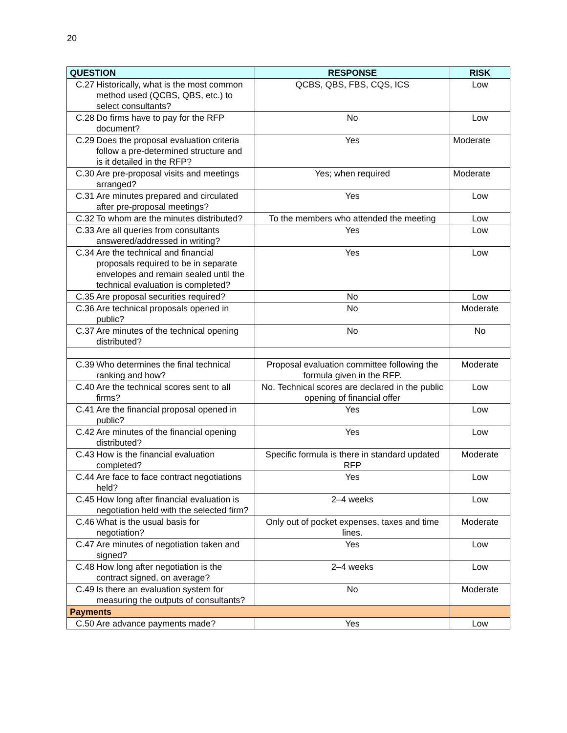20
| QUESTION | RESPONSE | RISK |
| --- | --- | --- |
| C.27 Historically, what is the most common method used (QCBS, QBS, etc.) to select consultants? | QCBS, QBS, FBS, CQS, ICS | Low |
| C.28 Do firms have to pay for the RFP document? | No | Low |
| C.29 Does the proposal evaluation criteria follow a pre-determined structure and is it detailed in the RFP? | Yes | Moderate |
| C.30 Are pre-proposal visits and meetings arranged? | Yes; when required | Moderate |
| C.31 Are minutes prepared and circulated after pre-proposal meetings? | Yes | Low |
| C.32 To whom are the minutes distributed? | To the members who attended the meeting | Low |
| C.33 Are all queries from consultants answered/addressed in writing? | Yes | Low |
| C.34 Are the technical and financial proposals required to be in separate envelopes and remain sealed until the technical evaluation is completed? | Yes | Low |
| C.35 Are proposal securities required? | No | Low |
| C.36 Are technical proposals opened in public? | No | Moderate |
| C.37 Are minutes of the technical opening distributed? | No | No |
| C.39 Who determines the final technical ranking and how? | Proposal evaluation committee following the formula given in the RFP. | Moderate |
| C.40 Are the technical scores sent to all firms? | No. Technical scores are declared in the public opening of financial offer | Low |
| C.41 Are the financial proposal opened in public? | Yes | Low |
| C.42 Are minutes of the financial opening distributed? | Yes | Low |
| C.43 How is the financial evaluation completed? | Specific formula is there in standard updated RFP | Moderate |
| C.44 Are face to face contract negotiations held? | Yes | Low |
| C.45 How long after financial evaluation is negotiation held with the selected firm? | 2–4 weeks | Low |
| C.46 What is the usual basis for negotiation? | Only out of pocket expenses, taxes and time lines. | Moderate |
| C.47 Are minutes of negotiation taken and signed? | Yes | Low |
| C.48 How long after negotiation is the contract signed, on average? | 2–4 weeks | Low |
| C.49 Is there an evaluation system for measuring the outputs of consultants? | No | Moderate |
| Payments | | |
| C.50 Are advance payments made? | Yes | Low |